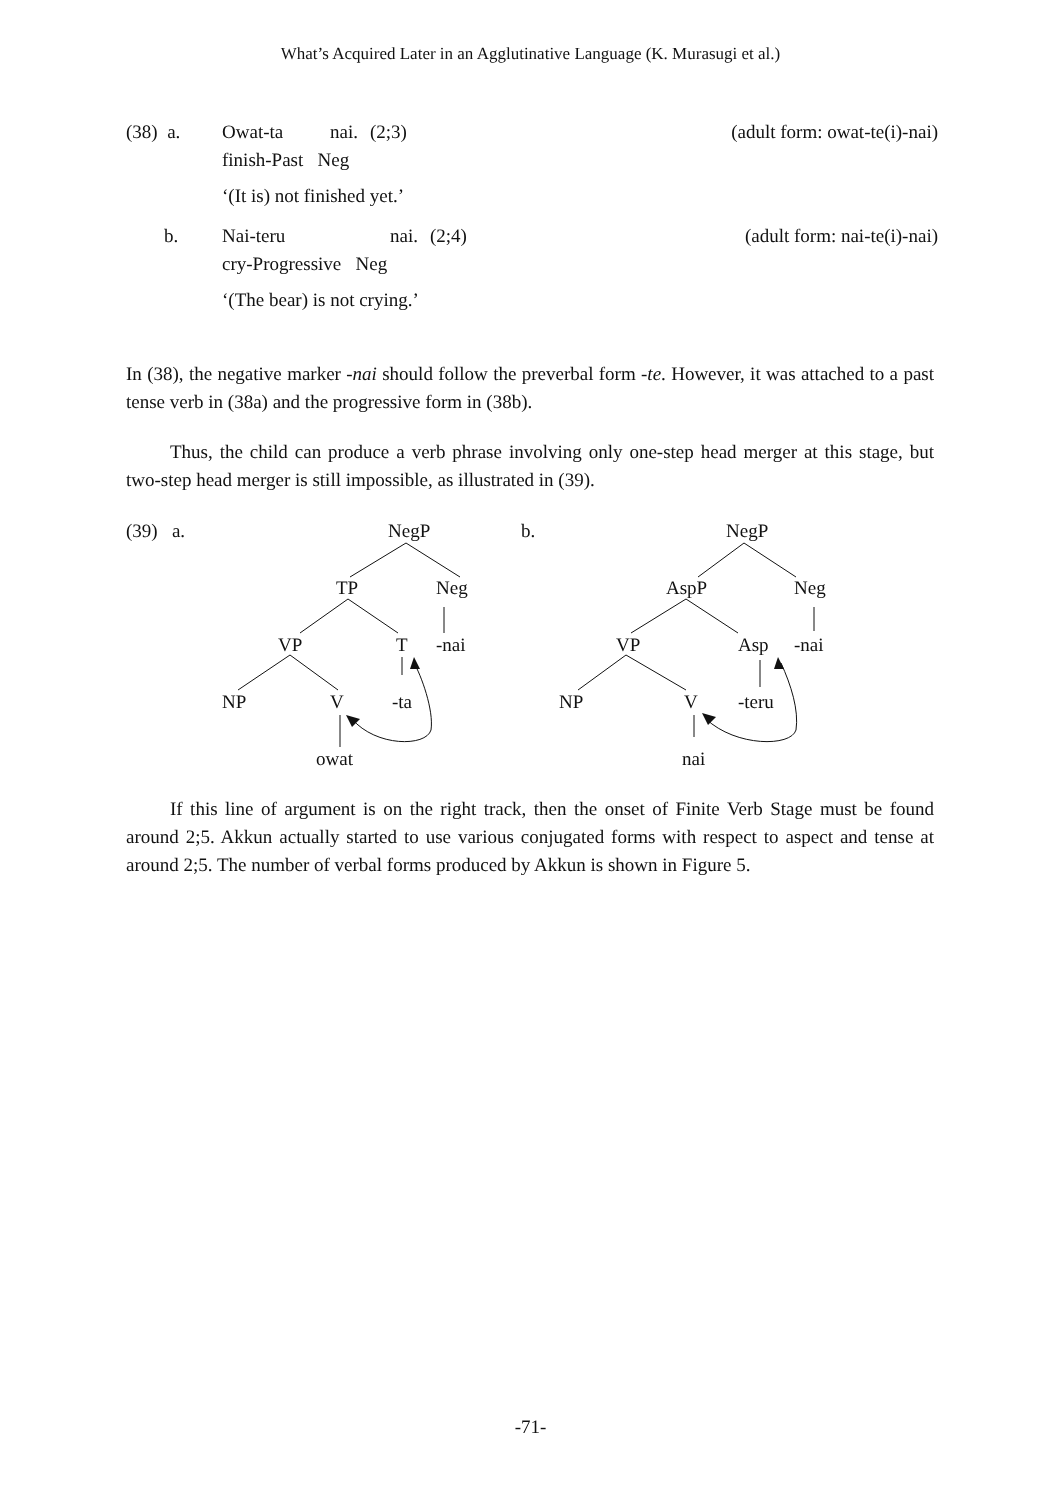What’s Acquired Later in an Agglutinative Language (K. Murasugi et al.)
(38) a. Owat-ta nai. (2;3) (adult form: owat-te(i)-nai)
finish-Past Neg
‘(It is) not finished yet.’
b. Nai-teru nai. (2;4) (adult form: nai-te(i)-nai)
cry-Progressive Neg
‘(The bear) is not crying.’
In (38), the negative marker -nai should follow the preverbal form -te. However, it was attached to a past tense verb in (38a) and the progressive form in (38b).
Thus, the child can produce a verb phrase involving only one-step head merger at this stage, but two-step head merger is still impossible, as illustrated in (39).
(39) a.
NegP
TP
Neg
VP
T
-nai
NP
V
-ta
owat
b.
NegP
AspP
Neg
VP
Asp
-nai
NP
V
-teru
nai
If this line of argument is on the right track, then the onset of Finite Verb Stage must be found around 2;5. Akkun actually started to use various conjugated forms with respect to aspect and tense at around 2;5. The number of verbal forms produced by Akkun is shown in Figure 5.
-71-